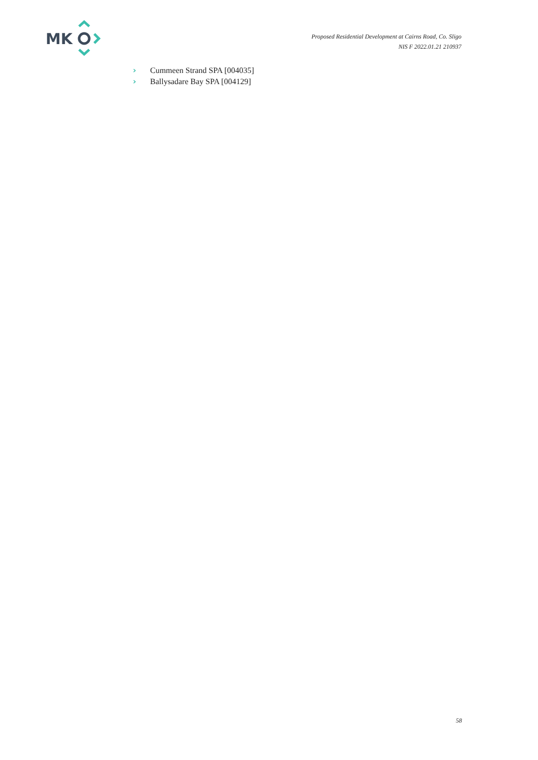MK
Proposed Residential Development at Cairns Road, Co. Sligo
NIS F 2022.01.21 210937
› Cummeen Strand SPA [004035]
› Ballysadare Bay SPA [004129]
58